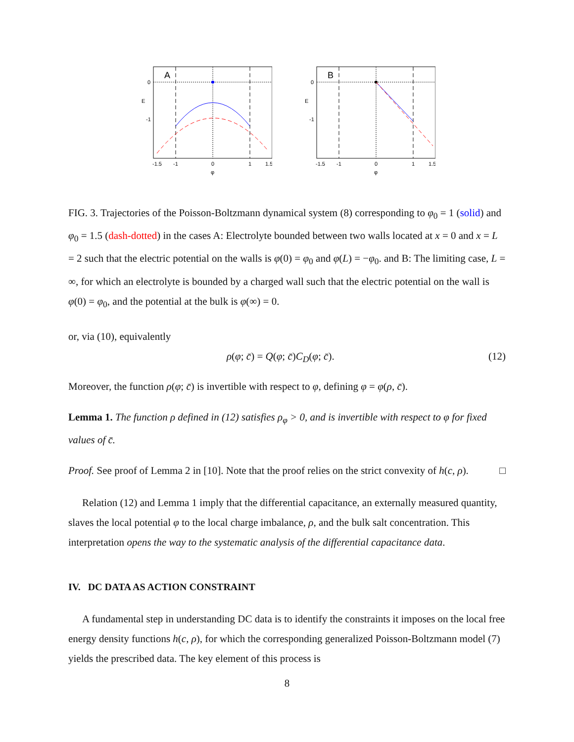A
0
E
-1
-1.5
-1
0
1
1.5
φ
B
0
E
-1
-1.5
-1
0
1
1.5
φ
FIG. 3. Trajectories of the Poisson-Boltzmann dynamical system (8) corresponding to φ<sub>0</sub> = 1 (solid) and φ<sub>0</sub> = 1.5 (dash-dotted) in the cases A: Electrolyte bounded between two walls located at x = 0 and x = L = 2 such that the electric potential on the walls is φ(0) = φ<sub>0</sub> and φ(L) = −φ<sub>0</sub>. and B: The limiting case, L = ∞, for which an electrolyte is bounded by a charged wall such that the electric potential on the wall is φ(0) = φ<sub>0</sub>, and the potential at the bulk is φ(∞) = 0.
or, via (10), equivalently
ρ(φ; c̄) = Q(φ; c̄)C<sub>D</sub>(φ; c̄). (12)
Moreover, the function ρ(φ; c̄) is invertible with respect to φ, defining φ = φ(ρ, c̄).
Lemma 1. The function ρ defined in (12) satisfies ρ<sub>φ</sub> > 0, and is invertible with respect to φ for fixed values of c̄.
Proof. See proof of Lemma 2 in [10]. Note that the proof relies on the strict convexity of h(c, ρ). □
Relation (12) and Lemma 1 imply that the differential capacitance, an externally measured quantity, slaves the local potential φ to the local charge imbalance, ρ, and the bulk salt concentration. This interpretation opens the way to the systematic analysis of the differential capacitance data.
IV. DC DATA AS ACTION CONSTRAINT
A fundamental step in understanding DC data is to identify the constraints it imposes on the local free energy density functions h(c, ρ), for which the corresponding generalized Poisson-Boltzmann model (7) yields the prescribed data. The key element of this process is
8